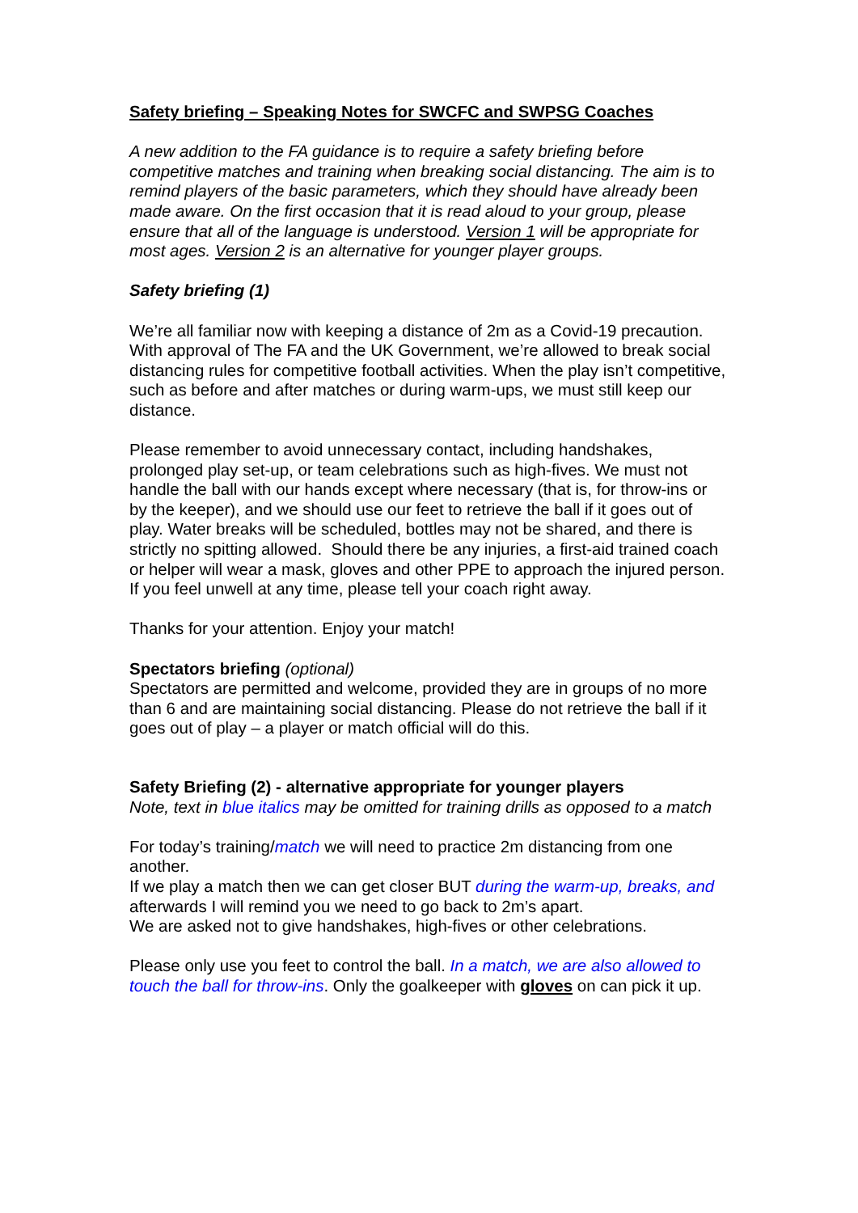Safety briefing – Speaking Notes for SWCFC and SWPSG Coaches
A new addition to the FA guidance is to require a safety briefing before competitive matches and training when breaking social distancing. The aim is to remind players of the basic parameters, which they should have already been made aware. On the first occasion that it is read aloud to your group, please ensure that all of the language is understood. Version 1 will be appropriate for most ages. Version 2 is an alternative for younger player groups.
Safety briefing (1)
We’re all familiar now with keeping a distance of 2m as a Covid-19 precaution. With approval of The FA and the UK Government, we’re allowed to break social distancing rules for competitive football activities. When the play isn’t competitive, such as before and after matches or during warm-ups, we must still keep our distance.
Please remember to avoid unnecessary contact, including handshakes, prolonged play set-up, or team celebrations such as high-fives. We must not handle the ball with our hands except where necessary (that is, for throw-ins or by the keeper), and we should use our feet to retrieve the ball if it goes out of play. Water breaks will be scheduled, bottles may not be shared, and there is strictly no spitting allowed. Should there be any injuries, a first-aid trained coach or helper will wear a mask, gloves and other PPE to approach the injured person. If you feel unwell at any time, please tell your coach right away.
Thanks for your attention. Enjoy your match!
Spectators briefing (optional)
Spectators are permitted and welcome, provided they are in groups of no more than 6 and are maintaining social distancing. Please do not retrieve the ball if it goes out of play – a player or match official will do this.
Safety Briefing (2) - alternative appropriate for younger players
Note, text in blue italics may be omitted for training drills as opposed to a match
For today’s training/match we will need to practice 2m distancing from one another.
If we play a match then we can get closer BUT during the warm-up, breaks, and afterwards I will remind you we need to go back to 2m’s apart.
We are asked not to give handshakes, high-fives or other celebrations.
Please only use you feet to control the ball. In a match, we are also allowed to touch the ball for throw-ins. Only the goalkeeper with gloves on can pick it up.